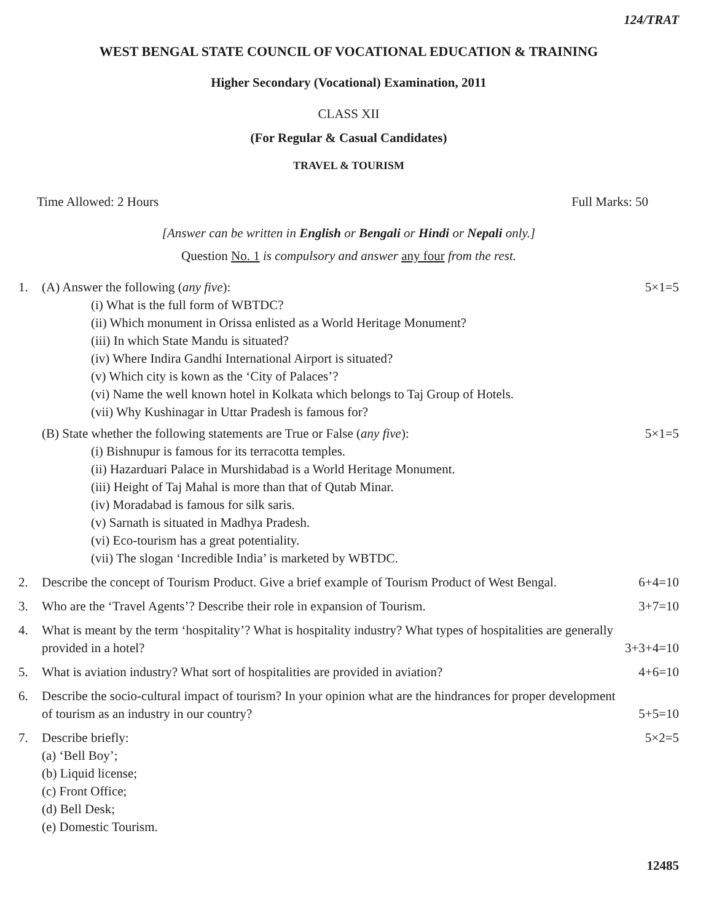124/TRAT
WEST BENGAL STATE COUNCIL OF VOCATIONAL EDUCATION & TRAINING
Higher Secondary (Vocational) Examination, 2011
CLASS XII
(For Regular & Casual Candidates)
TRAVEL & TOURISM
Time Allowed: 2 Hours Full Marks: 50
[Answer can be written in English or Bengali or Hindi or Nepali only.]
Question No. 1 is compulsory and answer any four from the rest.
1. (A) Answer the following (any five): 5×1=5
(i) What is the full form of WBTDC?
(ii) Which monument in Orissa enlisted as a World Heritage Monument?
(iii) In which State Mandu is situated?
(iv) Where Indira Gandhi International Airport is situated?
(v) Which city is kown as the ‘City of Palaces’?
(vi) Name the well known hotel in Kolkata which belongs to Taj Group of Hotels.
(vii) Why Kushinagar in Uttar Pradesh is famous for?
(B) State whether the following statements are True or False (any five): 5×1=5
(i) Bishnupur is famous for its terracotta temples.
(ii) Hazarduari Palace in Murshidabad is a World Heritage Monument.
(iii) Height of Taj Mahal is more than that of Qutab Minar.
(iv) Moradabad is famous for silk saris.
(v) Sarnath is situated in Madhya Pradesh.
(vi) Eco-tourism has a great potentiality.
(vii) The slogan ‘Incredible India’ is marketed by WBTDC.
2. Describe the concept of Tourism Product. Give a brief example of Tourism Product of West Bengal. 6+4=10
3. Who are the ‘Travel Agents’? Describe their role in expansion of Tourism. 3+7=10
4. What is meant by the term ‘hospitality’? What is hospitality industry? What types of hospitalities are generally
provided in a hotel? 3+3+4=10
5. What is aviation industry? What sort of hospitalities are provided in aviation? 4+6=10
6. Describe the socio-cultural impact of tourism? In your opinion what are the hindrances for proper development
of tourism as an industry in our country? 5+5=10
7. Describe briefly: 5×2=5
(a) ‘Bell Boy’;
(b) Liquid license;
(c) Front Office;
(d) Bell Desk;
(e) Domestic Tourism.
12485